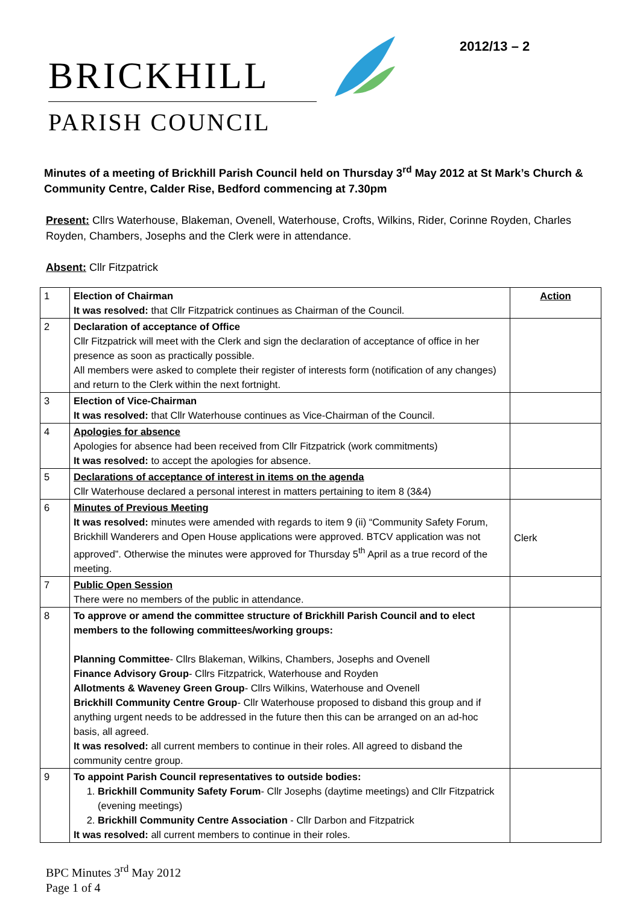2012/13 – 2
BRICKHILL
PARISH COUNCIL
Minutes of a meeting of Brickhill Parish Council held on Thursday 3<sup>rd</sup> May 2012 at St Mark’s Church & Community Centre, Calder Rise, Bedford commencing at 7.30pm
Present: Cllrs Waterhouse, Blakeman, Ovenell, Waterhouse, Crofts, Wilkins, Rider, Corinne Royden, Charles Royden, Chambers, Josephs and the Clerk were in attendance.
Absent: Cllr Fitzpatrick
| 1 | Election of Chairman It was resolved: that Cllr Fitzpatrick continues as Chairman of the Council. | Action |
| 2 | Declaration of acceptance of Office Cllr Fitzpatrick will meet with the Clerk and sign the declaration of acceptance of office in her presence as soon as practically possible. All members were asked to complete their register of interests form (notification of any changes) and return to the Clerk within the next fortnight. | |
| 3 | Election of Vice-Chairman It was resolved: that Cllr Waterhouse continues as Vice-Chairman of the Council. | |
| 4 | Apologies for absence Apologies for absence had been received from Cllr Fitzpatrick (work commitments) It was resolved: to accept the apologies for absence. | |
| 5 | Declarations of acceptance of interest in items on the agenda Cllr Waterhouse declared a personal interest in matters pertaining to item 8 (3&4) | |
| 6 | Minutes of Previous Meeting It was resolved: minutes were amended with regards to item 9 (ii) “Community Safety Forum, Brickhill Wanderers and Open House applications were approved. BTCV application was not approved”. Otherwise the minutes were approved for Thursday 5<sup>th</sup> April as a true record of the meeting. | Clerk |
| 7 | Public Open Session There were no members of the public in attendance. | |
| 8 | To approve or amend the committee structure of Brickhill Parish Council and to elect members to the following committees/working groups: Planning Committee - Cllrs Blakeman, Wilkins, Chambers, Josephs and Ovenell Finance Advisory Group - Cllrs Fitzpatrick, Waterhouse and Royden Allotments & Waveney Green Group - Cllrs Wilkins, Waterhouse and Ovenell Brickhill Community Centre Group - Cllr Waterhouse proposed to disband this group and if anything urgent needs to be addressed in the future then this can be arranged on an ad-hoc basis, all agreed. It was resolved: all current members to continue in their roles. All agreed to disband the community centre group. | |
| 9 | To appoint Parish Council representatives to outside bodies: 1. Brickhill Community Safety Forum - Cllr Josephs (daytime meetings) and Cllr Fitzpatrick (evening meetings) 2. Brickhill Community Centre Association - Cllr Darbon and Fitzpatrick It was resolved: all current members to continue in their roles. | |
BPC Minutes 3<sup>rd</sup> May 2012
Page 1 of 4